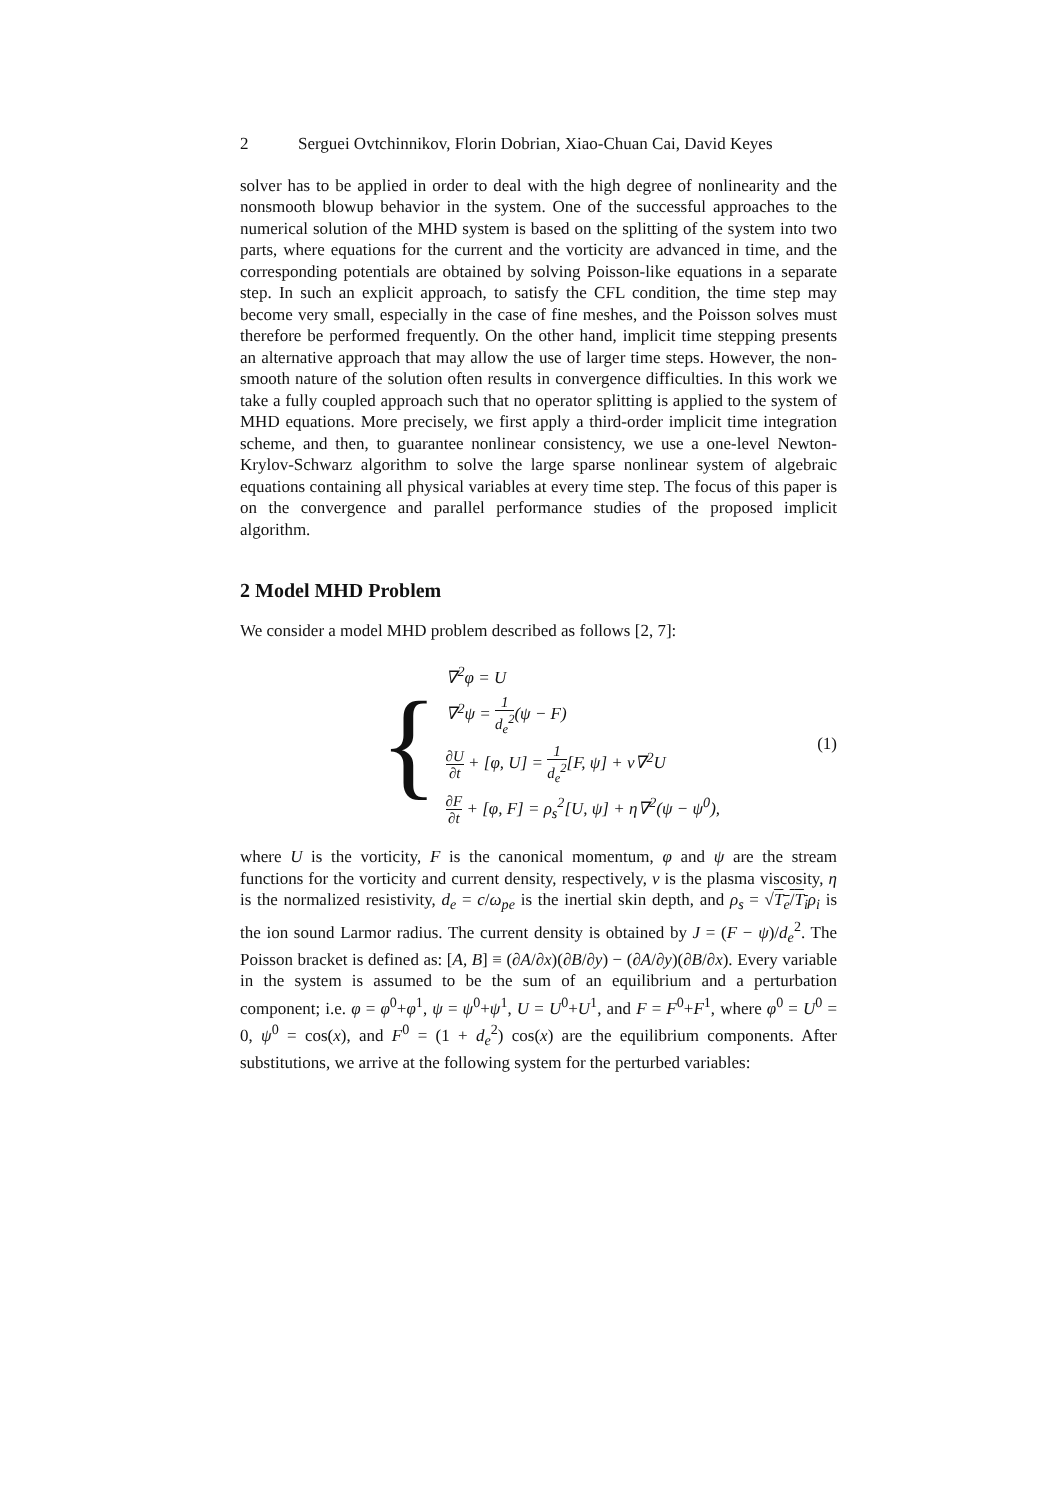2 Serguei Ovtchinnikov, Florin Dobrian, Xiao-Chuan Cai, David Keyes
solver has to be applied in order to deal with the high degree of nonlinearity and the nonsmooth blowup behavior in the system. One of the successful approaches to the numerical solution of the MHD system is based on the splitting of the system into two parts, where equations for the current and the vorticity are advanced in time, and the corresponding potentials are obtained by solving Poisson-like equations in a separate step. In such an explicit approach, to satisfy the CFL condition, the time step may become very small, especially in the case of fine meshes, and the Poisson solves must therefore be performed frequently. On the other hand, implicit time stepping presents an alternative approach that may allow the use of larger time steps. However, the non-smooth nature of the solution often results in convergence difficulties. In this work we take a fully coupled approach such that no operator splitting is applied to the system of MHD equations. More precisely, we first apply a third-order implicit time integration scheme, and then, to guarantee nonlinear consistency, we use a one-level Newton-Krylov-Schwarz algorithm to solve the large sparse nonlinear system of algebraic equations containing all physical variables at every time step. The focus of this paper is on the convergence and parallel performance studies of the proposed implicit algorithm.
2 Model MHD Problem
We consider a model MHD problem described as follows [2, 7]:
{
∇<sup>2</sup>φ = U
∇<sup>2</sup>ψ = 1 d<sub>e</sub><sup>2</sup>(ψ − F)
∂U ∂t + [φ, U] = 1 d<sub>e</sub><sup>2</sup>[F, ψ] + ν∇<sup>2</sup>U
∂F ∂t + [φ, F] = ρ<sub>s</sub><sup>2</sup>[U, ψ] + η∇<sup>2</sup>(ψ − ψ<sup>0</sup>),
(1)
where U is the vorticity, F is the canonical momentum, φ and ψ are the stream functions for the vorticity and current density, respectively, ν is the plasma viscosity, η is the normalized resistivity, d<sub>e</sub> = c/ω<sub>pe</sub> is the inertial skin depth, and ρ<sub>s</sub> = √T<sub>e</sub>/T<sub>i</sub> ρ<sub>i</sub> is the ion sound Larmor radius. The current density is obtained by J = (F − ψ)/d<sub>e</sub><sup>2</sup>. The Poisson bracket is defined as: [A, B] ≡ (∂A/∂x)(∂B/∂y) − (∂A/∂y)(∂B/∂x). Every variable in the system is assumed to be the sum of an equilibrium and a perturbation component; i.e. φ = φ<sup>0</sup>+φ<sup>1</sup>, ψ = ψ<sup>0</sup>+ψ<sup>1</sup>, U = U<sup>0</sup>+U<sup>1</sup>, and F = F<sup>0</sup>+F<sup>1</sup>, where φ<sup>0</sup> = U<sup>0</sup> = 0, ψ<sup>0</sup> = cos(x), and F<sup>0</sup> = (1 + d<sub>e</sub><sup>2</sup>) cos(x) are the equilibrium components. After substitutions, we arrive at the following system for the perturbed variables: